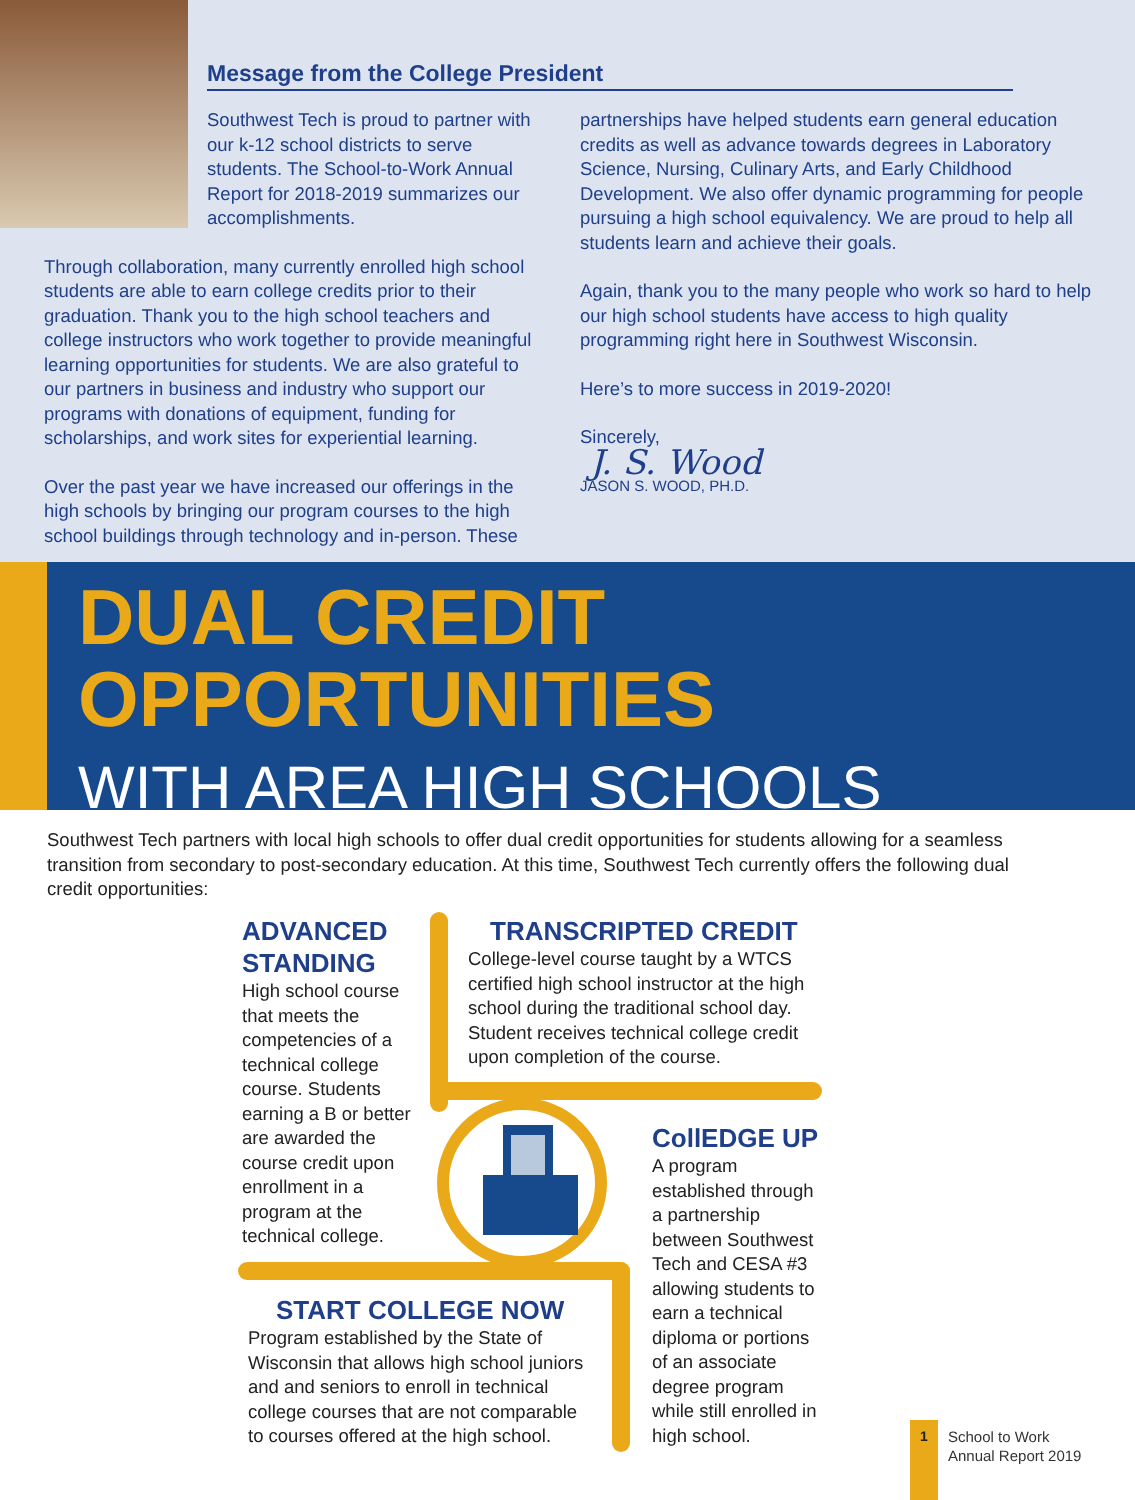Message from the College President
Southwest Tech is proud to partner with our k-12 school districts to serve students. The School-to-Work Annual Report for 2018-2019 summarizes our accomplishments.
Through collaboration, many currently enrolled high school students are able to earn college credits prior to their graduation. Thank you to the high school teachers and college instructors who work together to provide meaningful learning opportunities for students. We are also grateful to our partners in business and industry who support our programs with donations of equipment, funding for scholarships, and work sites for experiential learning.
Over the past year we have increased our offerings in the high schools by bringing our program courses to the high school buildings through technology and in-person. These
partnerships have helped students earn general education credits as well as advance towards degrees in Laboratory Science, Nursing, Culinary Arts, and Early Childhood Development. We also offer dynamic programming for people pursuing a high school equivalency. We are proud to help all students learn and achieve their goals.
Again, thank you to the many people who work so hard to help our high school students have access to high quality programming right here in Southwest Wisconsin.
Here’s to more success in 2019-2020!
Sincerely,
J. S. Wood
JASON S. WOOD, PH.D.
DUAL CREDIT
OPPORTUNITIES
WITH AREA HIGH SCHOOLS
Southwest Tech partners with local high schools to offer dual credit opportunities for students allowing for a seamless transition from secondary to post-secondary education. At this time, Southwest Tech currently offers the following dual credit opportunities:
ADVANCED STANDING
High school course that meets the competencies of a technical college course. Students earning a B or better are awarded the course credit upon enrollment in a program at the technical college.
TRANSCRIPTED CREDIT
College-level course taught by a WTCS certified high school instructor at the high school during the traditional school day. Student receives technical college credit upon completion of the course.
CollEDGE UP
A program established through a partnership between Southwest Tech and CESA #3 allowing students to earn a technical diploma or portions of an associate degree program while still enrolled in high school.
START COLLEGE NOW
Program established by the State of Wisconsin that allows high school juniors and and seniors to enroll in technical college courses that are not comparable to courses offered at the high school.
1
School to Work
Annual Report 2019